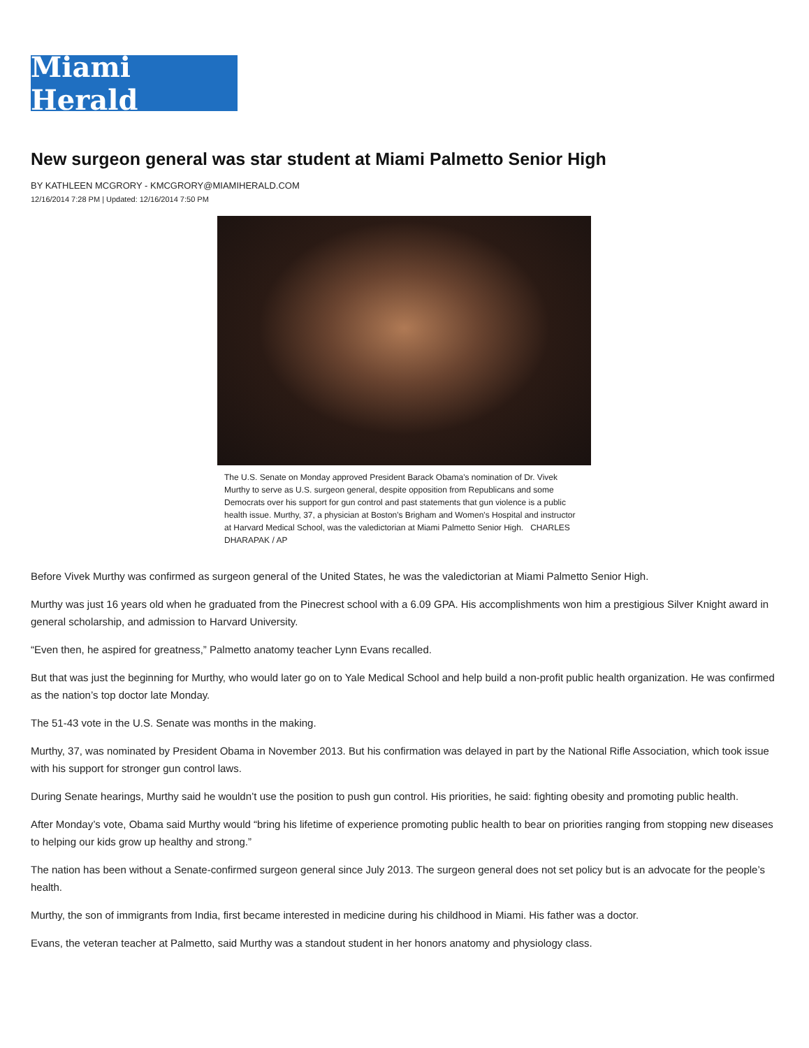Miami Herald
New surgeon general was star student at Miami Palmetto Senior High
BY KATHLEEN MCGRORY - KMCGRORY@MIAMIHERALD.COM
12/16/2014 7:28 PM | Updated: 12/16/2014 7:50 PM
The U.S. Senate on Monday approved President Barack Obama's nomination of Dr. Vivek Murthy to serve as U.S. surgeon general, despite opposition from Republicans and some Democrats over his support for gun control and past statements that gun violence is a public health issue. Murthy, 37, a physician at Boston's Brigham and Women's Hospital and instructor at Harvard Medical School, was the valedictorian at Miami Palmetto Senior High. CHARLES DHARAPAK / AP
Before Vivek Murthy was confirmed as surgeon general of the United States, he was the valedictorian at Miami Palmetto Senior High.
Murthy was just 16 years old when he graduated from the Pinecrest school with a 6.09 GPA. His accomplishments won him a prestigious Silver Knight award in general scholarship, and admission to Harvard University.
“Even then, he aspired for greatness,” Palmetto anatomy teacher Lynn Evans recalled.
But that was just the beginning for Murthy, who would later go on to Yale Medical School and help build a non-profit public health organization. He was confirmed as the nation’s top doctor late Monday.
The 51-43 vote in the U.S. Senate was months in the making.
Murthy, 37, was nominated by President Obama in November 2013. But his confirmation was delayed in part by the National Rifle Association, which took issue with his support for stronger gun control laws.
During Senate hearings, Murthy said he wouldn’t use the position to push gun control. His priorities, he said: fighting obesity and promoting public health.
After Monday’s vote, Obama said Murthy would “bring his lifetime of experience promoting public health to bear on priorities ranging from stopping new diseases to helping our kids grow up healthy and strong.”
The nation has been without a Senate-confirmed surgeon general since July 2013. The surgeon general does not set policy but is an advocate for the people’s health.
Murthy, the son of immigrants from India, first became interested in medicine during his childhood in Miami. His father was a doctor.
Evans, the veteran teacher at Palmetto, said Murthy was a standout student in her honors anatomy and physiology class.